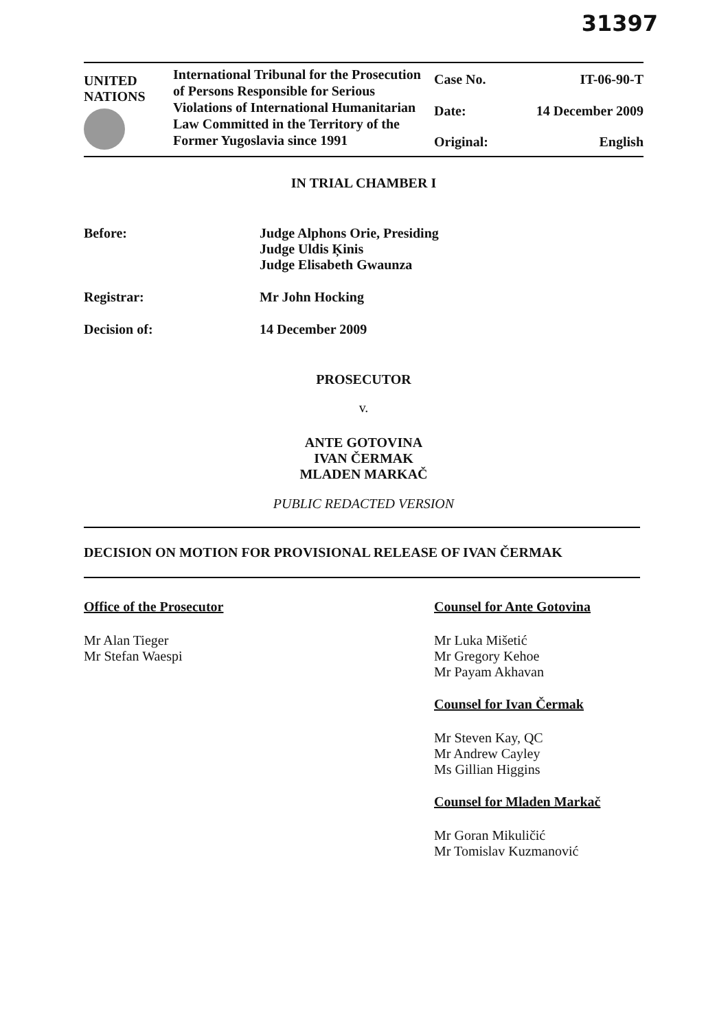31397
| UNITED NATIONS | International Tribunal for the Prosecution of Persons Responsible for Serious Violations of International Humanitarian Law Committed in the Territory of the Former Yugoslavia since 1991 | Case No. | IT-06-90-T |
| | | Date: | 14 December 2009 |
| | | Original: | English |
IN TRIAL CHAMBER I
Before: Judge Alphons Orie, Presiding
Judge Uldis Ķinis
Judge Elisabeth Gwaunza
Registrar: Mr John Hocking
Decision of: 14 December 2009
PROSECUTOR
v.
ANTE GOTOVINA
IVAN ČERMAK
MLADEN MARKAČ
PUBLIC REDACTED VERSION
DECISION ON MOTION FOR PROVISIONAL RELEASE OF IVAN ČERMAK
Office of the Prosecutor
Mr Alan Tieger
Mr Stefan Waespi
Counsel for Ante Gotovina
Mr Luka Mišetić
Mr Gregory Kehoe
Mr Payam Akhavan
Counsel for Ivan Čermak
Mr Steven Kay, QC
Mr Andrew Cayley
Ms Gillian Higgins
Counsel for Mladen Markač
Mr Goran Mikuličić
Mr Tomislav Kuzmanović